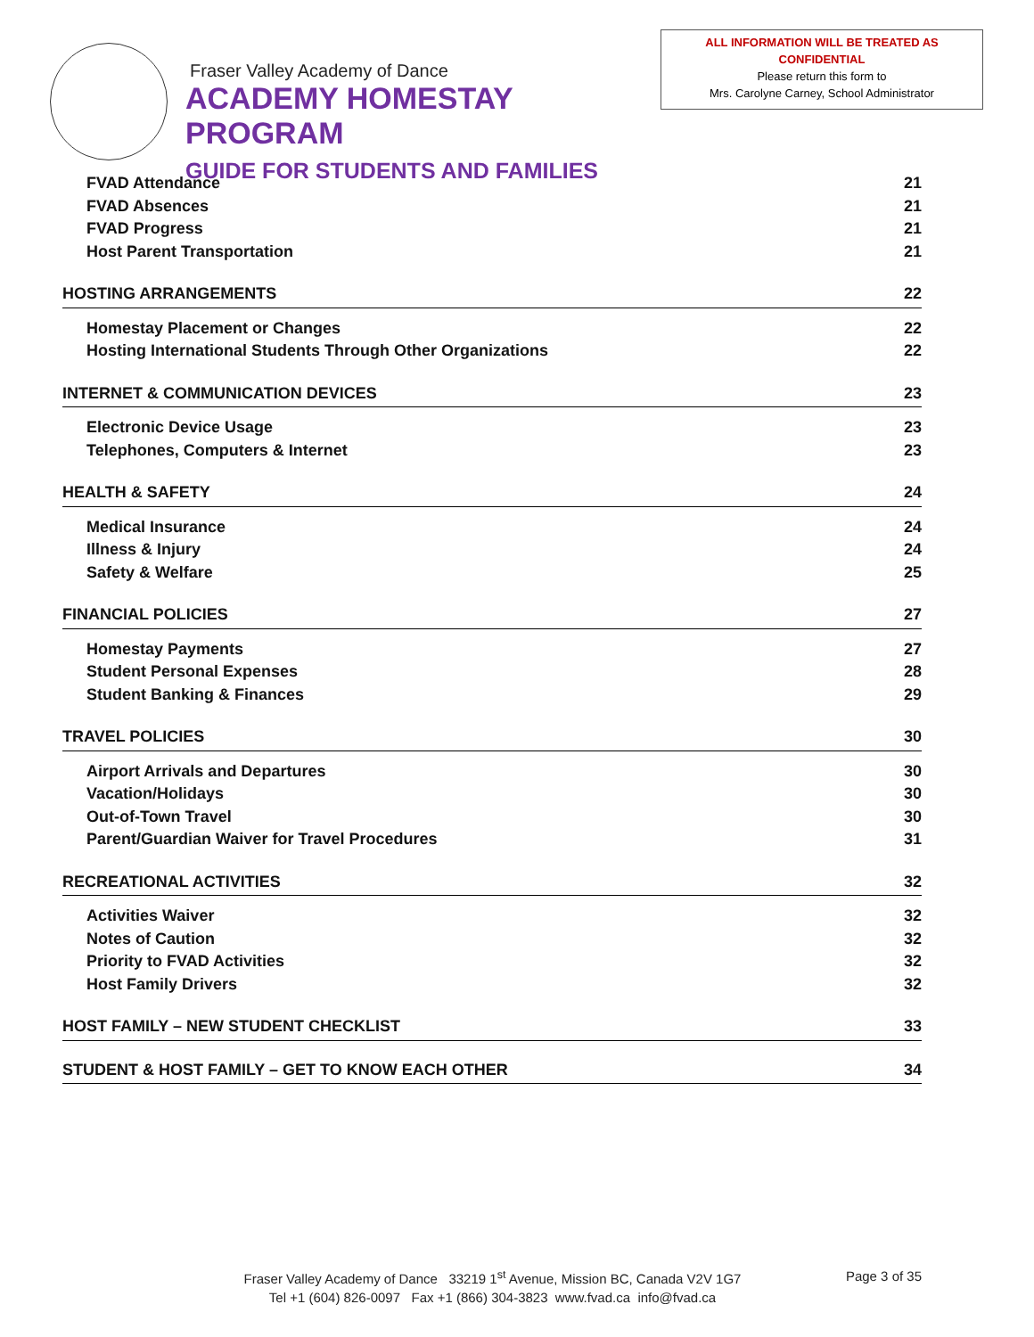Fraser Valley Academy of Dance
ACADEMY HOMESTAY PROGRAM
GUIDE FOR STUDENTS AND FAMILIES
ALL INFORMATION WILL BE TREATED AS
CONFIDENTIAL
Please return this form to
Mrs. Carolyne Carney, School Administrator
FVAD Attendance 21
FVAD Absences 21
FVAD Progress 21
Host Parent Transportation 21
HOSTING ARRANGEMENTS 22
Homestay Placement or Changes 22
Hosting International Students Through Other Organizations 22
INTERNET & COMMUNICATION DEVICES 23
Electronic Device Usage 23
Telephones, Computers & Internet 23
HEALTH & SAFETY 24
Medical Insurance 24
Illness & Injury 24
Safety & Welfare 25
FINANCIAL POLICIES 27
Homestay Payments 27
Student Personal Expenses 28
Student Banking & Finances 29
TRAVEL POLICIES 30
Airport Arrivals and Departures 30
Vacation/Holidays 30
Out-of-Town Travel 30
Parent/Guardian Waiver for Travel Procedures 31
RECREATIONAL ACTIVITIES 32
Activities Waiver 32
Notes of Caution 32
Priority to FVAD Activities 32
Host Family Drivers 32
HOST FAMILY – NEW STUDENT CHECKLIST 33
STUDENT & HOST FAMILY – GET TO KNOW EACH OTHER 34
Fraser Valley Academy of Dance 33219 1<sup>st</sup> Avenue, Mission BC, Canada V2V 1G7
Tel +1 (604) 826-0097 Fax +1 (866) 304-3823 www.fvad.ca info@fvad.ca
Page 3 of 35